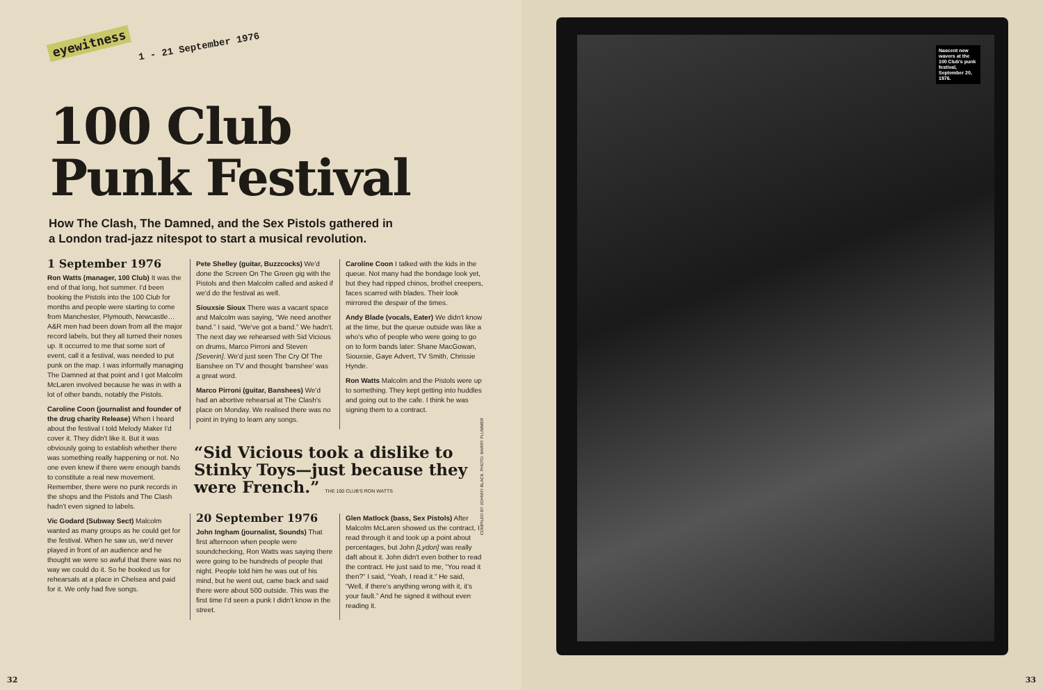eyewitness 1 - 21 September 1976
100 Club
Punk Festival
How The Clash, The Damned, and the Sex Pistols gathered in
a London trad-jazz nitespot to start a musical revolution.
1 September 1976
Ron Watts (manager, 100 Club) It was the end of that long, hot summer. I'd been booking the Pistols into the 100 Club for months and people were starting to come from Manchester, Plymouth, Newcastle… A&R men had been down from all the major record labels, but they all turned their noses up. It occurred to me that some sort of event, call it a festival, was needed to put punk on the map. I was informally managing The Damned at that point and I got Malcolm McLaren involved because he was in with a lot of other bands, notably the Pistols.
Caroline Coon (journalist and founder of the drug charity Release) When I heard about the festival I told Melody Maker I'd cover it. They didn't like it. But it was obviously going to establish whether there was something really happening or not. No one even knew if there were enough bands to constitute a real new movement. Remember, there were no punk records in the shops and the Pistols and The Clash hadn't even signed to labels.
Vic Godard (Subway Sect) Malcolm wanted as many groups as he could get for the festival. When he saw us, we'd never played in front of an audience and he thought we were so awful that there was no way we could do it. So he booked us for rehearsals at a place in Chelsea and paid for it. We only had five songs.
Pete Shelley (guitar, Buzzcocks) We'd done the Screen On The Green gig with the Pistols and then Malcolm called and asked if we'd do the festival as well.
Siouxsie Sioux There was a vacant space and Malcolm was saying, “We need another band.” I said, “We've got a band.” We hadn't. The next day we rehearsed with Sid Vicious on drums, Marco Pirroni and Steven [Severin]. We'd just seen The Cry Of The Banshee on TV and thought 'banshee' was a great word.
Marco Pirroni (guitar, Banshees) We'd had an abortive rehearsal at The Clash's place on Monday. We realised there was no point in trying to learn any songs.
Caroline Coon I talked with the kids in the queue. Not many had the bondage look yet, but they had ripped chinos, brothel creepers, faces scarred with blades. Their look mirrored the despair of the times.
Andy Blade (vocals, Eater) We didn't know at the time, but the queue outside was like a who's who of people who were going to go on to form bands later: Shane MacGowan, Siouxsie, Gaye Advert, TV Smith, Chrissie Hynde.
Ron Watts Malcolm and the Pistols were up to something. They kept getting into huddles and going out to the cafe. I think he was signing them to a contract.
“Sid Vicious took a dislike to Stinky Toys—just because they were French.” THE 100 CLUB'S RON WATTS
20 September 1976
John Ingham (journalist, Sounds) That first afternoon when people were soundchecking, Ron Watts was saying there were going to be hundreds of people that night. People told him he was out of his mind, but he went out, came back and said there were about 500 outside. This was the first time I'd seen a punk I didn't know in the street.
Glen Matlock (bass, Sex Pistols) After Malcolm McLaren showed us the contract, I read through it and took up a point about percentages, but John [Lydon] was really daft about it. John didn't even bother to read the contract. He just said to me, “You read it then?” I said, “Yeah, I read it.” He said, “Well, if there's anything wrong with it, it's your fault.” And he signed it without even reading it.
COMPILED BY JOHNNY BLACK. PHOTO: BARRY PLUMMER
32
Nascent new wavers at the 100 Club's punk festival, September 20, 1976.
33